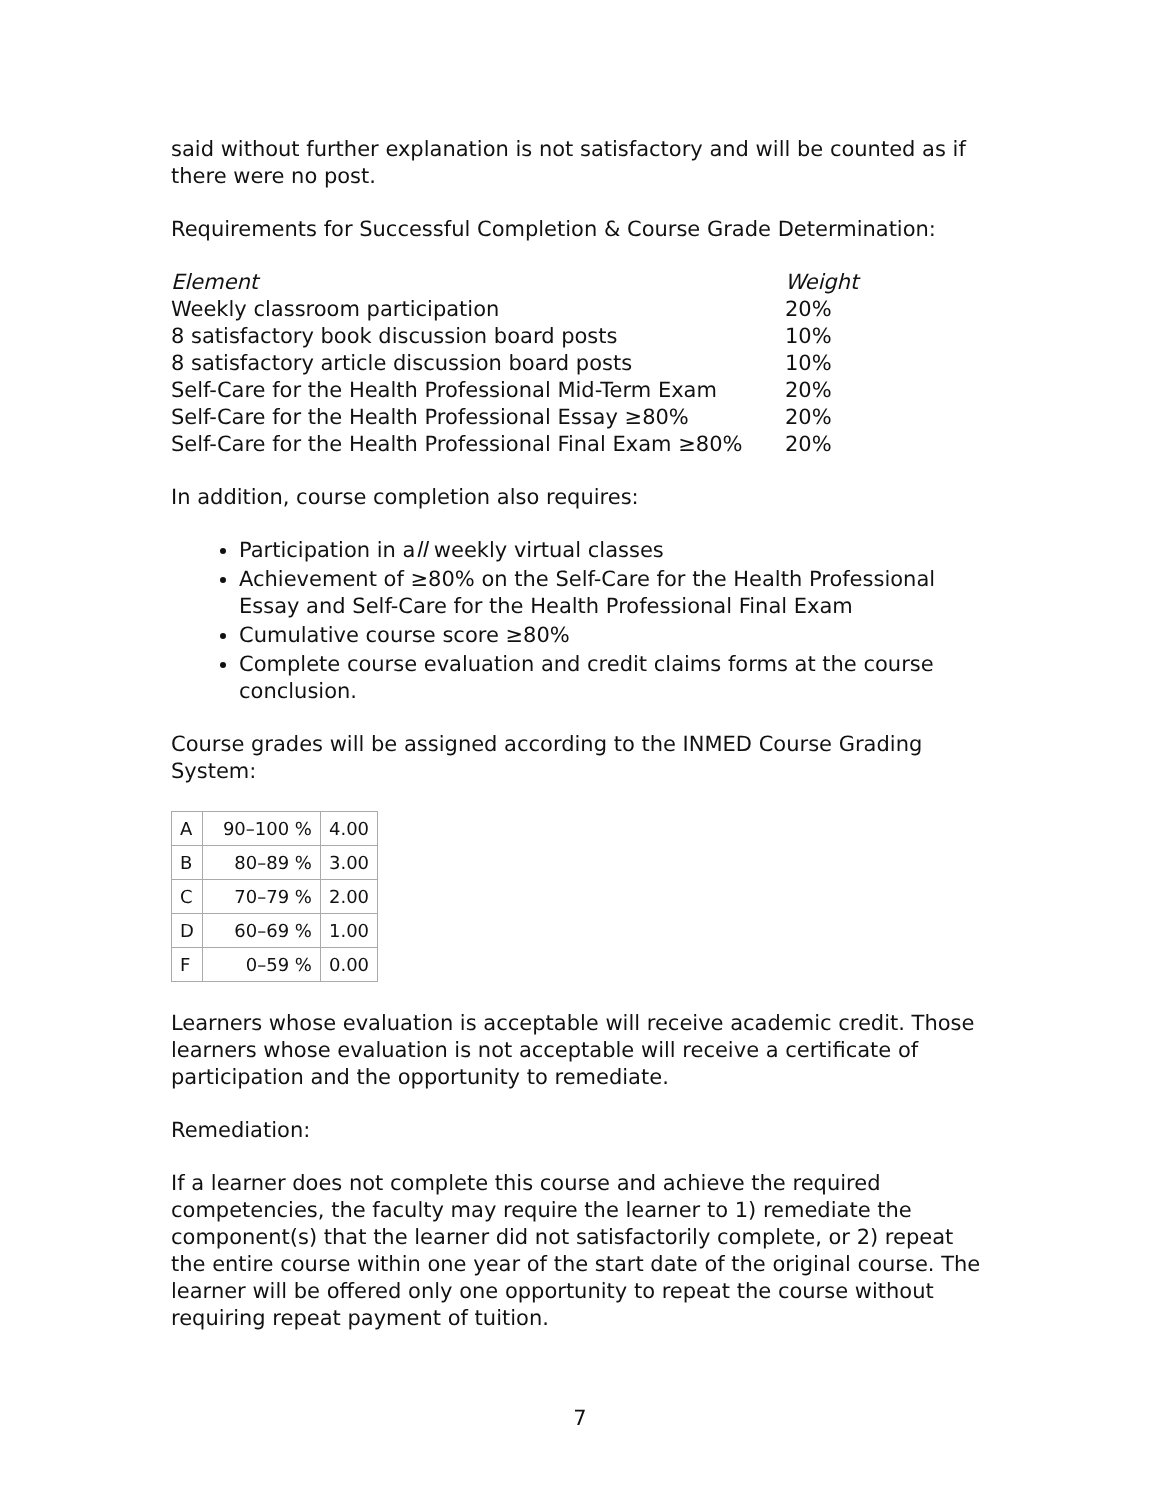said without further explanation is not satisfactory and will be counted as if there were no post.
Requirements for Successful Completion & Course Grade Determination:
| Element | Weight |
| --- | --- |
| Weekly classroom participation | 20% |
| 8 satisfactory book discussion board posts | 10% |
| 8 satisfactory article discussion board posts | 10% |
| Self-Care for the Health Professional Mid-Term Exam | 20% |
| Self-Care for the Health Professional Essay ≥80% | 20% |
| Self-Care for the Health Professional Final Exam ≥80% | 20% |
In addition, course completion also requires:
Participation in all weekly virtual classes
Achievement of ≥80% on the Self-Care for the Health Professional Essay and Self-Care for the Health Professional Final Exam
Cumulative course score ≥80%
Complete course evaluation and credit claims forms at the course conclusion.
Course grades will be assigned according to the INMED Course Grading System:
| A | 90–100 % | 4.00 |
| B | 80–89 % | 3.00 |
| C | 70–79 % | 2.00 |
| D | 60–69 % | 1.00 |
| F | 0–59 % | 0.00 |
Learners whose evaluation is acceptable will receive academic credit. Those learners whose evaluation is not acceptable will receive a certificate of participation and the opportunity to remediate.
Remediation:
If a learner does not complete this course and achieve the required competencies, the faculty may require the learner to 1) remediate the component(s) that the learner did not satisfactorily complete, or 2) repeat the entire course within one year of the start date of the original course. The learner will be offered only one opportunity to repeat the course without requiring repeat payment of tuition.
7